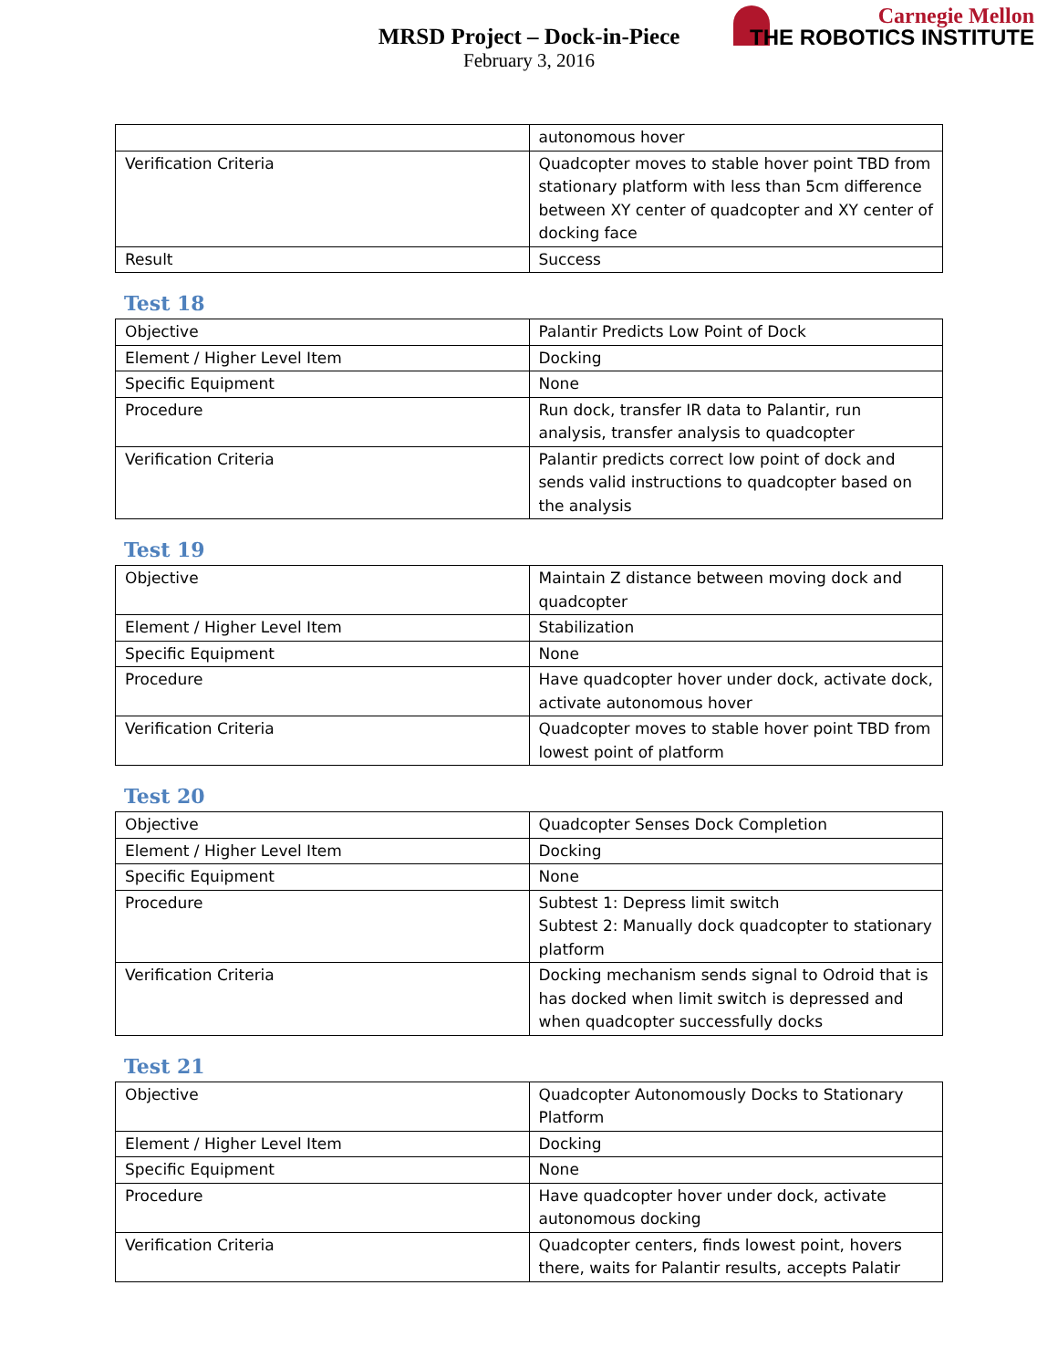MRSD Project – Dock-in-Piece
February 3, 2016
Carnegie Mellon
THE ROBOTICS INSTITUTE
| | autonomous hover |
| Verification Criteria | Quadcopter moves to stable hover point TBD from stationary platform with less than 5cm difference between XY center of quadcopter and XY center of docking face |
| Result | Success |
Test 18
| Objective | Palantir Predicts Low Point of Dock |
| Element / Higher Level Item | Docking |
| Specific Equipment | None |
| Procedure | Run dock, transfer IR data to Palantir, run analysis, transfer analysis to quadcopter |
| Verification Criteria | Palantir predicts correct low point of dock and sends valid instructions to quadcopter based on the analysis |
Test 19
| Objective | Maintain Z distance between moving dock and quadcopter |
| Element / Higher Level Item | Stabilization |
| Specific Equipment | None |
| Procedure | Have quadcopter hover under dock, activate dock, activate autonomous hover |
| Verification Criteria | Quadcopter moves to stable hover point TBD from lowest point of platform |
Test 20
| Objective | Quadcopter Senses Dock Completion |
| Element / Higher Level Item | Docking |
| Specific Equipment | None |
| Procedure | Subtest 1: Depress limit switch Subtest 2: Manually dock quadcopter to stationary platform |
| Verification Criteria | Docking mechanism sends signal to Odroid that is has docked when limit switch is depressed and when quadcopter successfully docks |
Test 21
| Objective | Quadcopter Autonomously Docks to Stationary Platform |
| Element / Higher Level Item | Docking |
| Specific Equipment | None |
| Procedure | Have quadcopter hover under dock, activate autonomous docking |
| Verification Criteria | Quadcopter centers, finds lowest point, hovers there, waits for Palantir results, accepts Palatir |